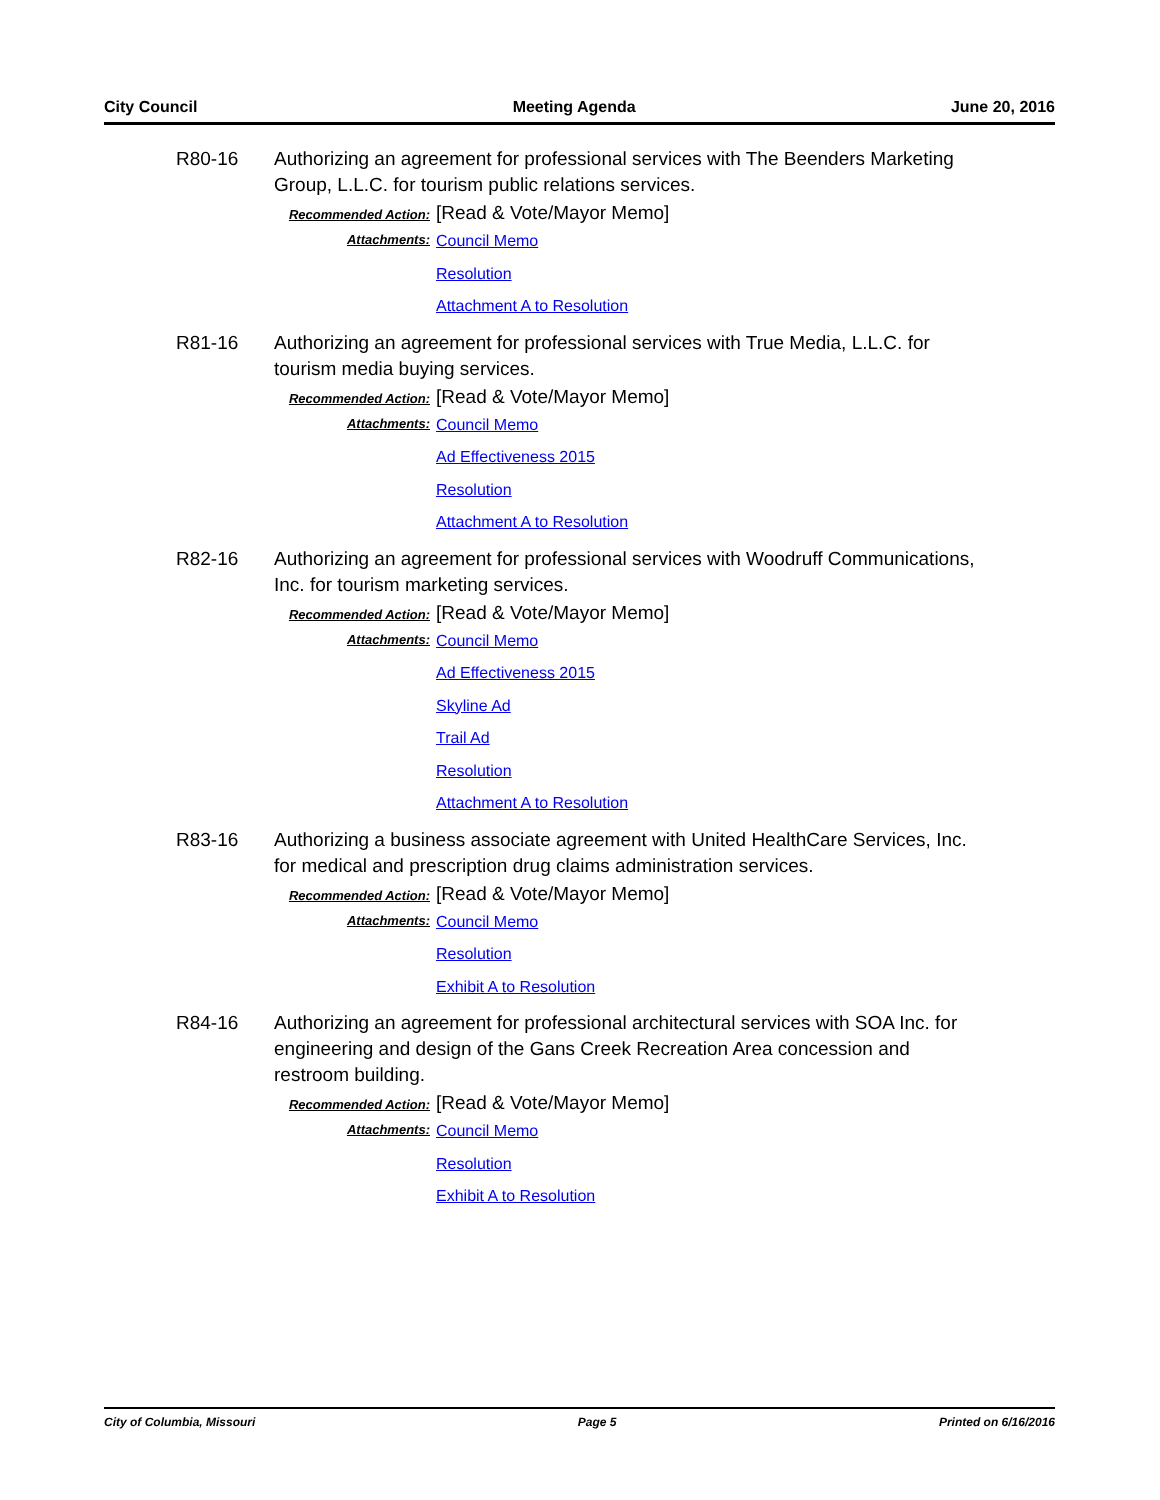City Council Meeting Agenda June 20, 2016
R80-16 Authorizing an agreement for professional services with The Beenders Marketing Group, L.L.C. for tourism public relations services.
Recommended Action: [Read & Vote/Mayor Memo]
Attachments: Council Memo
Resolution
Attachment A to Resolution
R81-16 Authorizing an agreement for professional services with True Media, L.L.C. for tourism media buying services.
Recommended Action: [Read & Vote/Mayor Memo]
Attachments: Council Memo
Ad Effectiveness 2015
Resolution
Attachment A to Resolution
R82-16 Authorizing an agreement for professional services with Woodruff Communications, Inc. for tourism marketing services.
Recommended Action: [Read & Vote/Mayor Memo]
Attachments: Council Memo
Ad Effectiveness 2015
Skyline Ad
Trail Ad
Resolution
Attachment A to Resolution
R83-16 Authorizing a business associate agreement with United HealthCare Services, Inc. for medical and prescription drug claims administration services.
Recommended Action: [Read & Vote/Mayor Memo]
Attachments: Council Memo
Resolution
Exhibit A to Resolution
R84-16 Authorizing an agreement for professional architectural services with SOA Inc. for engineering and design of the Gans Creek Recreation Area concession and restroom building.
Recommended Action: [Read & Vote/Mayor Memo]
Attachments: Council Memo
Resolution
Exhibit A to Resolution
City of Columbia, Missouri Page 5 Printed on 6/16/2016